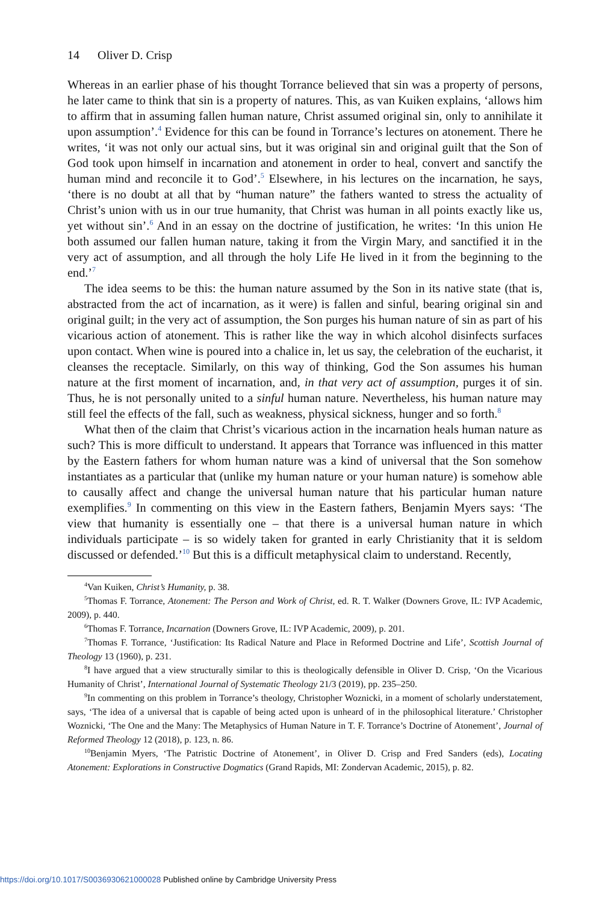14 Oliver D. Crisp
Whereas in an earlier phase of his thought Torrance believed that sin was a property of persons, he later came to think that sin is a property of natures. This, as van Kuiken explains, ‘allows him to affirm that in assuming fallen human nature, Christ assumed original sin, only to annihilate it upon assumption’.<sup>4</sup> Evidence for this can be found in Torrance’s lectures on atonement. There he writes, ‘it was not only our actual sins, but it was original sin and original guilt that the Son of God took upon himself in incarnation and atonement in order to heal, convert and sanctify the human mind and reconcile it to God’.<sup>5</sup> Elsewhere, in his lectures on the incarnation, he says, ‘there is no doubt at all that by “human nature” the fathers wanted to stress the actuality of Christ’s union with us in our true humanity, that Christ was human in all points exactly like us, yet without sin’.<sup>6</sup> And in an essay on the doctrine of justification, he writes: ‘In this union He both assumed our fallen human nature, taking it from the Virgin Mary, and sanctified it in the very act of assumption, and all through the holy Life He lived in it from the beginning to the end.’<sup>7</sup>
The idea seems to be this: the human nature assumed by the Son in its native state (that is, abstracted from the act of incarnation, as it were) is fallen and sinful, bearing original sin and original guilt; in the very act of assumption, the Son purges his human nature of sin as part of his vicarious action of atonement. This is rather like the way in which alcohol disinfects surfaces upon contact. When wine is poured into a chalice in, let us say, the celebration of the eucharist, it cleanses the receptacle. Similarly, on this way of thinking, God the Son assumes his human nature at the first moment of incarnation, and, in that very act of assumption, purges it of sin. Thus, he is not personally united to a sinful human nature. Nevertheless, his human nature may still feel the effects of the fall, such as weakness, physical sickness, hunger and so forth.<sup>8</sup>
What then of the claim that Christ’s vicarious action in the incarnation heals human nature as such? This is more difficult to understand. It appears that Torrance was influenced in this matter by the Eastern fathers for whom human nature was a kind of universal that the Son somehow instantiates as a particular that (unlike my human nature or your human nature) is somehow able to causally affect and change the universal human nature that his particular human nature exemplifies.<sup>9</sup> In commenting on this view in the Eastern fathers, Benjamin Myers says: ‘The view that humanity is essentially one – that there is a universal human nature in which individuals participate – is so widely taken for granted in early Christianity that it is seldom discussed or defended.’<sup>10</sup> But this is a difficult metaphysical claim to understand. Recently,
<sup>4</sup> Van Kuiken, Christ’s Humanity, p. 38.
<sup>5</sup> Thomas F. Torrance, Atonement: The Person and Work of Christ, ed. R. T. Walker (Downers Grove, IL: IVP Academic, 2009), p. 440.
<sup>6</sup> Thomas F. Torrance, Incarnation (Downers Grove, IL: IVP Academic, 2009), p. 201.
<sup>7</sup> Thomas F. Torrance, ‘Justification: Its Radical Nature and Place in Reformed Doctrine and Life’, Scottish Journal of Theology 13 (1960), p. 231.
<sup>8</sup> I have argued that a view structurally similar to this is theologically defensible in Oliver D. Crisp, ‘On the Vicarious Humanity of Christ’, International Journal of Systematic Theology 21/3 (2019), pp. 235–250.
<sup>9</sup> In commenting on this problem in Torrance’s theology, Christopher Woznicki, in a moment of scholarly understatement, says, ‘The idea of a universal that is capable of being acted upon is unheard of in the philosophical literature.’ Christopher Woznicki, ‘The One and the Many: The Metaphysics of Human Nature in T. F. Torrance’s Doctrine of Atonement’, Journal of Reformed Theology 12 (2018), p. 123, n. 86.
<sup>10</sup> Benjamin Myers, ‘The Patristic Doctrine of Atonement’, in Oliver D. Crisp and Fred Sanders (eds), Locating Atonement: Explorations in Constructive Dogmatics (Grand Rapids, MI: Zondervan Academic, 2015), p. 82.
https://doi.org/10.1017/S0036930621000028 Published online by Cambridge University Press